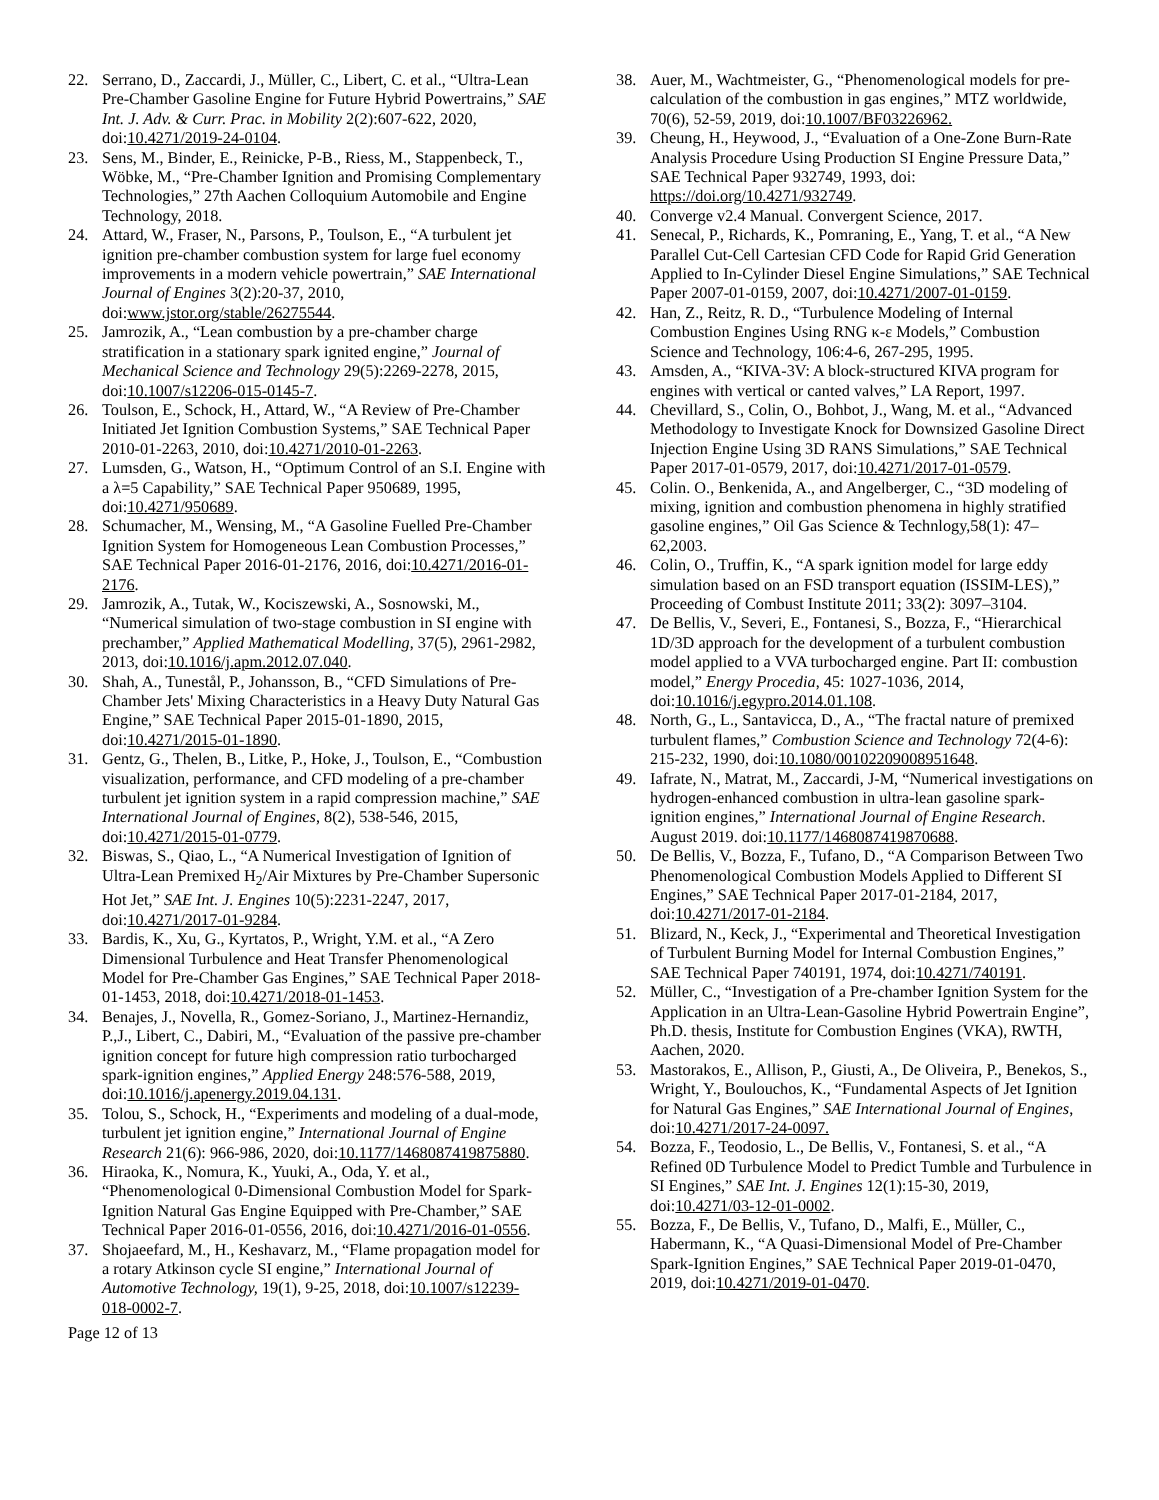22. Serrano, D., Zaccardi, J., Müller, C., Libert, C. et al., “Ultra-Lean Pre-Chamber Gasoline Engine for Future Hybrid Powertrains,” SAE Int. J. Adv. & Curr. Prac. in Mobility 2(2):607-622, 2020, doi:10.4271/2019-24-0104.
23. Sens, M., Binder, E., Reinicke, P-B., Riess, M., Stappenbeck, T., Wöbke, M., “Pre-Chamber Ignition and Promising Complementary Technologies,” 27th Aachen Colloquium Automobile and Engine Technology, 2018.
24. Attard, W., Fraser, N., Parsons, P., Toulson, E., “A turbulent jet ignition pre-chamber combustion system for large fuel economy improvements in a modern vehicle powertrain,” SAE International Journal of Engines 3(2):20-37, 2010, doi:www.jstor.org/stable/26275544.
25. Jamrozik, A., “Lean combustion by a pre-chamber charge stratification in a stationary spark ignited engine,” Journal of Mechanical Science and Technology 29(5):2269-2278, 2015, doi:10.1007/s12206-015-0145-7.
26. Toulson, E., Schock, H., Attard, W., “A Review of Pre-Chamber Initiated Jet Ignition Combustion Systems,” SAE Technical Paper 2010-01-2263, 2010, doi:10.4271/2010-01-2263.
27. Lumsden, G., Watson, H., “Optimum Control of an S.I. Engine with a λ=5 Capability,” SAE Technical Paper 950689, 1995, doi:10.4271/950689.
28. Schumacher, M., Wensing, M., “A Gasoline Fuelled Pre-Chamber Ignition System for Homogeneous Lean Combustion Processes,” SAE Technical Paper 2016-01-2176, 2016, doi:10.4271/2016-01-2176.
29. Jamrozik, A., Tutak, W., Kociszewski, A., Sosnowski, M., “Numerical simulation of two-stage combustion in SI engine with prechamber,” Applied Mathematical Modelling, 37(5), 2961-2982, 2013, doi:10.1016/j.apm.2012.07.040.
30. Shah, A., Tunestål, P., Johansson, B., “CFD Simulations of Pre-Chamber Jets' Mixing Characteristics in a Heavy Duty Natural Gas Engine,” SAE Technical Paper 2015-01-1890, 2015, doi:10.4271/2015-01-1890.
31. Gentz, G., Thelen, B., Litke, P., Hoke, J., Toulson, E., “Combustion visualization, performance, and CFD modeling of a pre-chamber turbulent jet ignition system in a rapid compression machine,” SAE International Journal of Engines, 8(2), 538-546, 2015, doi:10.4271/2015-01-0779.
32. Biswas, S., Qiao, L., “A Numerical Investigation of Ignition of Ultra-Lean Premixed H<sub>2</sub>/Air Mixtures by Pre-Chamber Supersonic Hot Jet,” SAE Int. J. Engines 10(5):2231-2247, 2017, doi:10.4271/2017-01-9284.
33. Bardis, K., Xu, G., Kyrtatos, P., Wright, Y.M. et al., “A Zero Dimensional Turbulence and Heat Transfer Phenomenological Model for Pre-Chamber Gas Engines,” SAE Technical Paper 2018-01-1453, 2018, doi:10.4271/2018-01-1453.
34. Benajes, J., Novella, R., Gomez-Soriano, J., Martinez-Hernandiz, P.,J., Libert, C., Dabiri, M., “Evaluation of the passive pre-chamber ignition concept for future high compression ratio turbocharged spark-ignition engines,” Applied Energy 248:576-588, 2019, doi:10.1016/j.apenergy.2019.04.131.
35. Tolou, S., Schock, H., “Experiments and modeling of a dual-mode, turbulent jet ignition engine,” International Journal of Engine Research 21(6): 966-986, 2020, doi:10.1177/1468087419875880.
36. Hiraoka, K., Nomura, K., Yuuki, A., Oda, Y. et al., “Phenomenological 0-Dimensional Combustion Model for Spark-Ignition Natural Gas Engine Equipped with Pre-Chamber,” SAE Technical Paper 2016-01-0556, 2016, doi:10.4271/2016-01-0556.
37. Shojaeefard, M., H., Keshavarz, M., “Flame propagation model for a rotary Atkinson cycle SI engine,” International Journal of Automotive Technology, 19(1), 9-25, 2018, doi:10.1007/s12239-018-0002-7.
38. Auer, M., Wachtmeister, G., “Phenomenological models for pre-calculation of the combustion in gas engines,” MTZ worldwide, 70(6), 52-59, 2019, doi:10.1007/BF03226962.
39. Cheung, H., Heywood, J., “Evaluation of a One-Zone Burn-Rate Analysis Procedure Using Production SI Engine Pressure Data,” SAE Technical Paper 932749, 1993, doi: https://doi.org/10.4271/932749.
40. Converge v2.4 Manual. Convergent Science, 2017.
41. Senecal, P., Richards, K., Pomraning, E., Yang, T. et al., “A New Parallel Cut-Cell Cartesian CFD Code for Rapid Grid Generation Applied to In-Cylinder Diesel Engine Simulations,” SAE Technical Paper 2007-01-0159, 2007, doi:10.4271/2007-01-0159.
42. Han, Z., Reitz, R. D., “Turbulence Modeling of Internal Combustion Engines Using RNG κ-ε Models,” Combustion Science and Technology, 106:4-6, 267-295, 1995.
43. Amsden, A., “KIVA-3V: A block-structured KIVA program for engines with vertical or canted valves,” LA Report, 1997.
44. Chevillard, S., Colin, O., Bohbot, J., Wang, M. et al., “Advanced Methodology to Investigate Knock for Downsized Gasoline Direct Injection Engine Using 3D RANS Simulations,” SAE Technical Paper 2017-01-0579, 2017, doi:10.4271/2017-01-0579.
45. Colin. O., Benkenida, A., and Angelberger, C., “3D modeling of mixing, ignition and combustion phenomena in highly stratified gasoline engines,” Oil Gas Science & Technlogy,58(1): 47–62,2003.
46. Colin, O., Truffin, K., “A spark ignition model for large eddy simulation based on an FSD transport equation (ISSIM-LES),” Proceeding of Combust Institute 2011; 33(2): 3097–3104.
47. De Bellis, V., Severi, E., Fontanesi, S., Bozza, F., “Hierarchical 1D/3D approach for the development of a turbulent combustion model applied to a VVA turbocharged engine. Part II: combustion model,” Energy Procedia, 45: 1027-1036, 2014, doi:10.1016/j.egypro.2014.01.108.
48. North, G., L., Santavicca, D., A., “The fractal nature of premixed turbulent flames,” Combustion Science and Technology 72(4-6): 215-232, 1990, doi:10.1080/00102209008951648.
49. Iafrate, N., Matrat, M., Zaccardi, J-M, “Numerical investigations on hydrogen-enhanced combustion in ultra-lean gasoline spark-ignition engines,” International Journal of Engine Research. August 2019. doi:10.1177/1468087419870688.
50. De Bellis, V., Bozza, F., Tufano, D., “A Comparison Between Two Phenomenological Combustion Models Applied to Different SI Engines,” SAE Technical Paper 2017-01-2184, 2017, doi:10.4271/2017-01-2184.
51. Blizard, N., Keck, J., “Experimental and Theoretical Investigation of Turbulent Burning Model for Internal Combustion Engines,” SAE Technical Paper 740191, 1974, doi:10.4271/740191.
52. Müller, C., “Investigation of a Pre-chamber Ignition System for the Application in an Ultra-Lean-Gasoline Hybrid Powertrain Engine”, Ph.D. thesis, Institute for Combustion Engines (VKA), RWTH, Aachen, 2020.
53. Mastorakos, E., Allison, P., Giusti, A., De Oliveira, P., Benekos, S., Wright, Y., Boulouchos, K., “Fundamental Aspects of Jet Ignition for Natural Gas Engines,” SAE International Journal of Engines, doi:10.4271/2017-24-0097.
54. Bozza, F., Teodosio, L., De Bellis, V., Fontanesi, S. et al., “A Refined 0D Turbulence Model to Predict Tumble and Turbulence in SI Engines,” SAE Int. J. Engines 12(1):15-30, 2019, doi:10.4271/03-12-01-0002.
55. Bozza, F., De Bellis, V., Tufano, D., Malfi, E., Müller, C., Habermann, K., “A Quasi-Dimensional Model of Pre-Chamber Spark-Ignition Engines,” SAE Technical Paper 2019-01-0470, 2019, doi:10.4271/2019-01-0470.
Page 12 of 13